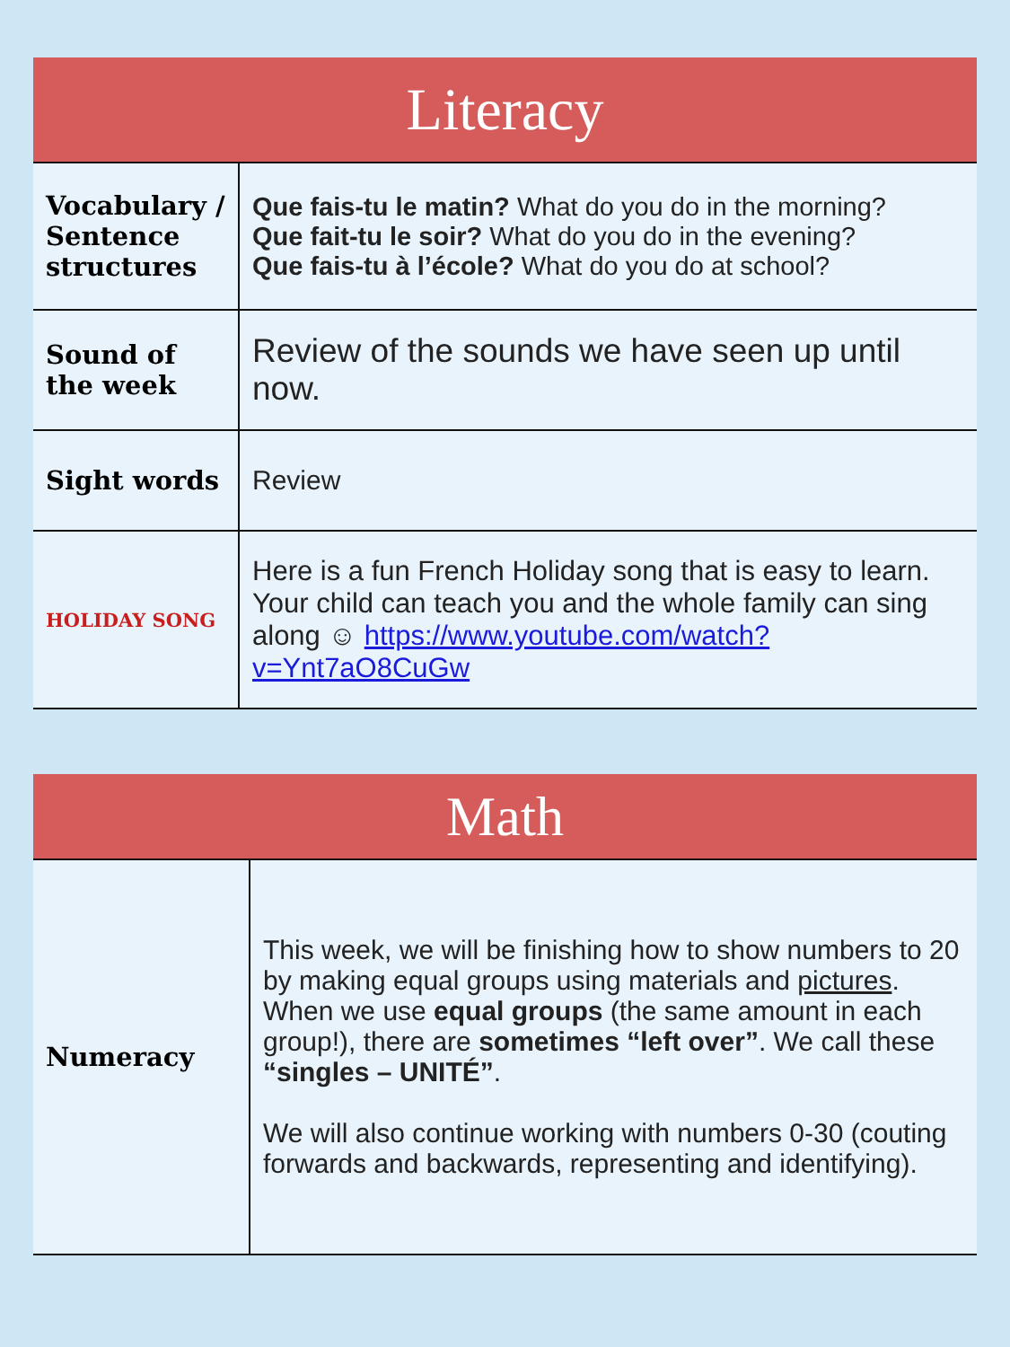Literacy
| Vocabulary / Sentence structures | Que fais-tu le matin? What do you do in the morning? Que fait-tu le soir? What do you do in the evening? Que fais-tu à l’école? What do you do at school? |
| Sound of the week | Review of the sounds we have seen up until now. |
| Sight words | Review |
| HOLIDAY SONG | Here is a fun French Holiday song that is easy to learn. Your child can teach you and the whole family can sing along ☺ https://www.youtube.com/watch?v=Ynt7aO8CuGw |
Math
| Numeracy | This week, we will be finishing how to show numbers to 20 by making equal groups using materials and pictures . When we use equal groups (the same amount in each group!), there are sometimes “left over” . We call these “singles – UNITÉ” . We will also continue working with numbers 0-30 (couting forwards and backwards, representing and identifying). |